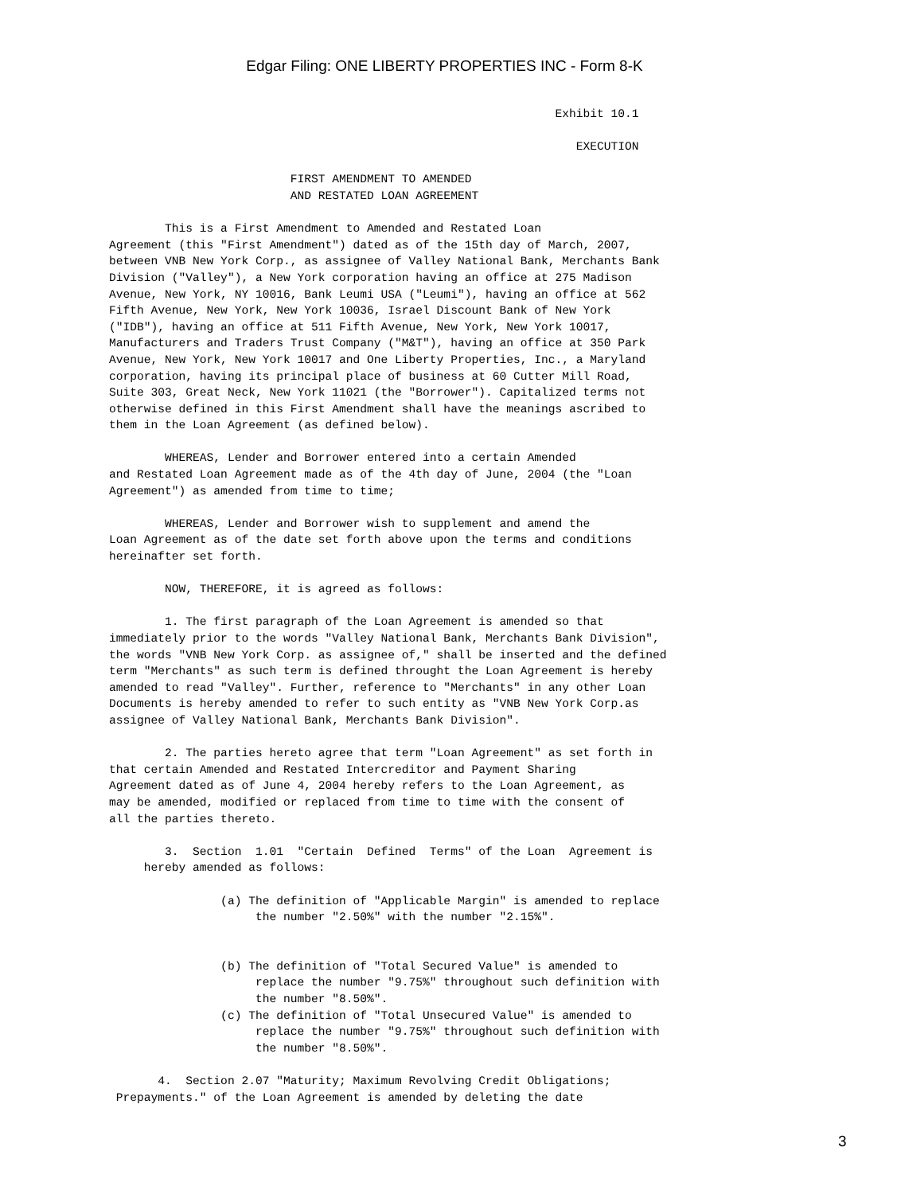Edgar Filing: ONE LIBERTY PROPERTIES INC - Form 8-K
                                                                Exhibit 10.1

                                                                   EXECUTION

                          FIRST AMENDMENT TO AMENDED
                          AND RESTATED LOAN AGREEMENT

        This is a First Amendment to Amended and Restated Loan
Agreement (this "First Amendment") dated as of the 15th day of March, 2007,
between VNB New York Corp., as assignee of Valley National Bank, Merchants Bank
Division ("Valley"), a New York corporation having an office at 275 Madison
Avenue, New York, NY 10016, Bank Leumi USA ("Leumi"), having an office at 562
Fifth Avenue, New York, New York 10036, Israel Discount Bank of New York
("IDB"), having an office at 511 Fifth Avenue, New York, New York 10017,
Manufacturers and Traders Trust Company ("M&T"), having an office at 350 Park
Avenue, New York, New York 10017 and One Liberty Properties, Inc., a Maryland
corporation, having its principal place of business at 60 Cutter Mill Road,
Suite 303, Great Neck, New York 11021 (the "Borrower"). Capitalized terms not
otherwise defined in this First Amendment shall have the meanings ascribed to
them in the Loan Agreement (as defined below).

        WHEREAS, Lender and Borrower entered into a certain Amended
and Restated Loan Agreement made as of the 4th day of June, 2004 (the "Loan
Agreement") as amended from time to time;

        WHEREAS, Lender and Borrower wish to supplement and amend the
Loan Agreement as of the date set forth above upon the terms and conditions
hereinafter set forth.

        NOW, THEREFORE, it is agreed as follows:

        1. The first paragraph of the Loan Agreement is amended so that
immediately prior to the words "Valley National Bank, Merchants Bank Division",
the words "VNB New York Corp. as assignee of," shall be inserted and the defined
term "Merchants" as such term is defined throught the Loan Agreement is hereby
amended to read "Valley". Further, reference to "Merchants" in any other Loan
Documents is hereby amended to refer to such entity as "VNB New York Corp.as
assignee of Valley National Bank, Merchants Bank Division".

        2. The parties hereto agree that term "Loan Agreement" as set forth in
that certain Amended and Restated Intercreditor and Payment Sharing
Agreement dated as of June 4, 2004 hereby refers to the Loan Agreement, as
may be amended, modified or replaced from time to time with the consent of
all the parties thereto.

        3.  Section  1.01  "Certain  Defined  Terms" of the Loan  Agreement is
     hereby amended as follows:

                (a) The definition of "Applicable Margin" is amended to replace
                     the number "2.50%" with the number "2.15%".


                (b) The definition of "Total Secured Value" is amended to
                     replace the number "9.75%" throughout such definition with
                     the number "8.50%".
                (c) The definition of "Total Unsecured Value" is amended to
                     replace the number "9.75%" throughout such definition with
                     the number "8.50%".

       4.  Section 2.07 "Maturity; Maximum Revolving Credit Obligations;
 Prepayments." of the Loan Agreement is amended by deleting the date
3